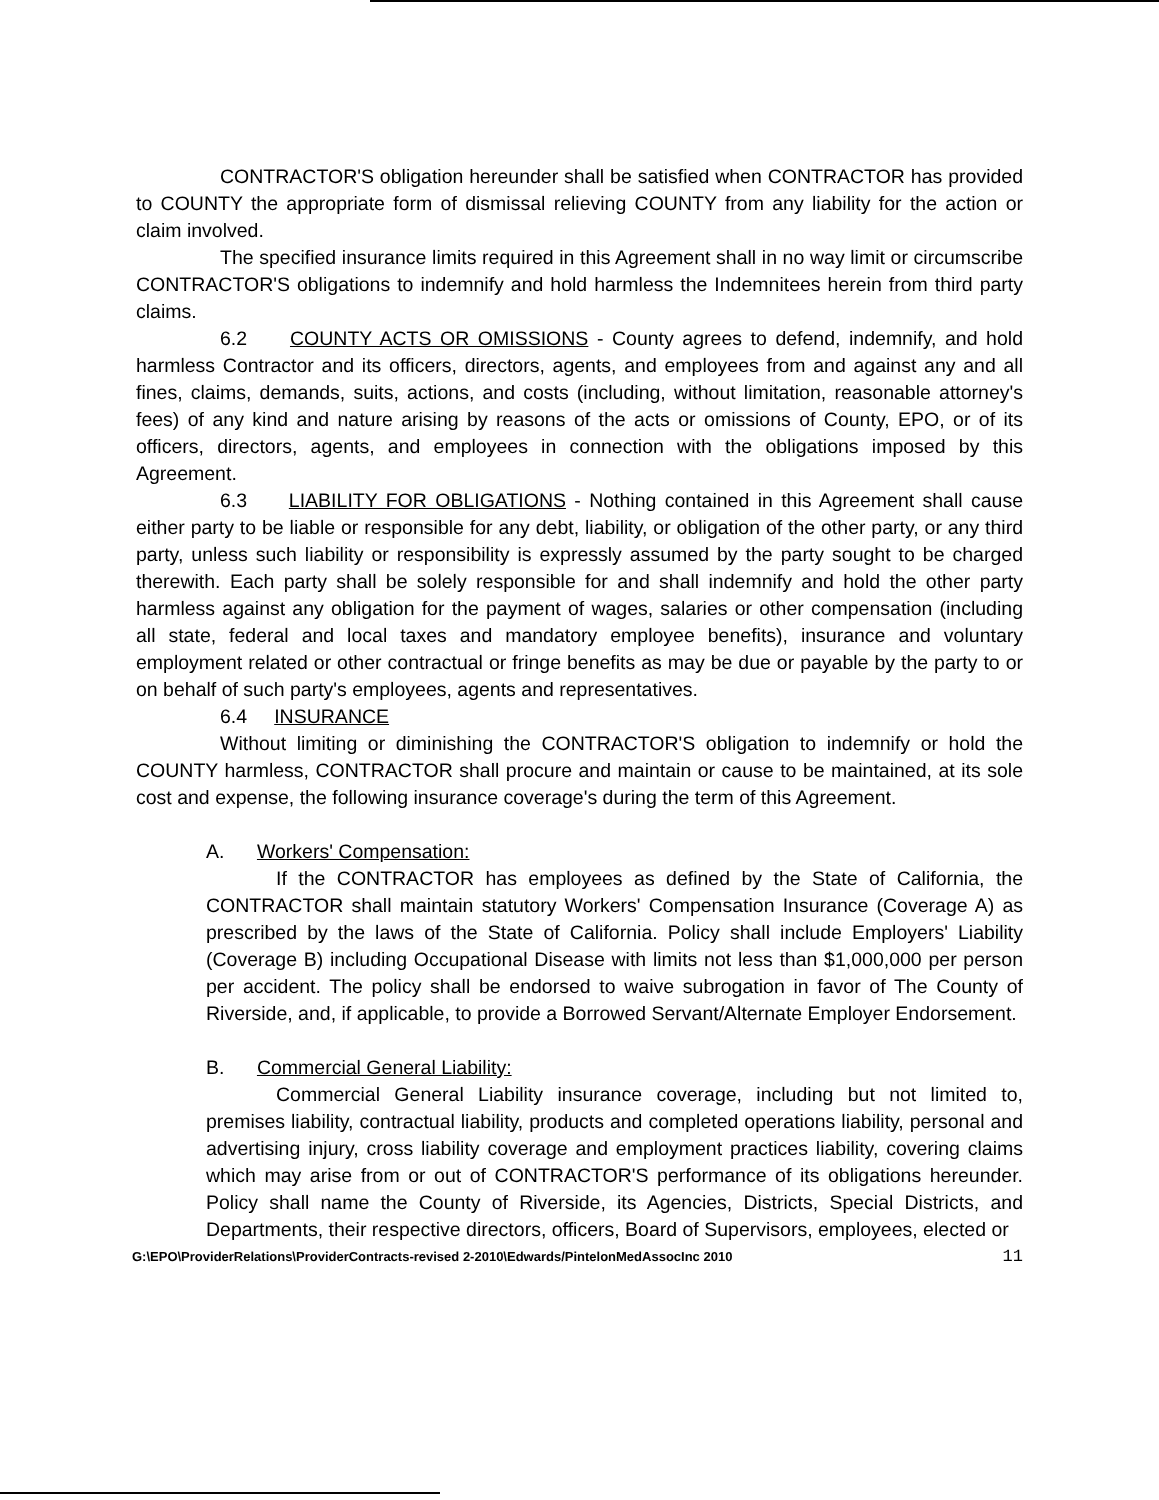CONTRACTOR'S obligation hereunder shall be satisfied when CONTRACTOR has provided to COUNTY the appropriate form of dismissal relieving COUNTY from any liability for the action or claim involved.
The specified insurance limits required in this Agreement shall in no way limit or circumscribe CONTRACTOR'S obligations to indemnify and hold harmless the Indemnitees herein from third party claims.
6.2 COUNTY ACTS OR OMISSIONS - County agrees to defend, indemnify, and hold harmless Contractor and its officers, directors, agents, and employees from and against any and all fines, claims, demands, suits, actions, and costs (including, without limitation, reasonable attorney's fees) of any kind and nature arising by reasons of the acts or omissions of County, EPO, or of its officers, directors, agents, and employees in connection with the obligations imposed by this Agreement.
6.3 LIABILITY FOR OBLIGATIONS - Nothing contained in this Agreement shall cause either party to be liable or responsible for any debt, liability, or obligation of the other party, or any third party, unless such liability or responsibility is expressly assumed by the party sought to be charged therewith. Each party shall be solely responsible for and shall indemnify and hold the other party harmless against any obligation for the payment of wages, salaries or other compensation (including all state, federal and local taxes and mandatory employee benefits), insurance and voluntary employment related or other contractual or fringe benefits as may be due or payable by the party to or on behalf of such party's employees, agents and representatives.
6.4 INSURANCE
Without limiting or diminishing the CONTRACTOR'S obligation to indemnify or hold the COUNTY harmless, CONTRACTOR shall procure and maintain or cause to be maintained, at its sole cost and expense, the following insurance coverage's during the term of this Agreement.
A. Workers' Compensation:
If the CONTRACTOR has employees as defined by the State of California, the CONTRACTOR shall maintain statutory Workers' Compensation Insurance (Coverage A) as prescribed by the laws of the State of California. Policy shall include Employers' Liability (Coverage B) including Occupational Disease with limits not less than $1,000,000 per person per accident. The policy shall be endorsed to waive subrogation in favor of The County of Riverside, and, if applicable, to provide a Borrowed Servant/Alternate Employer Endorsement.
B. Commercial General Liability:
Commercial General Liability insurance coverage, including but not limited to, premises liability, contractual liability, products and completed operations liability, personal and advertising injury, cross liability coverage and employment practices liability, covering claims which may arise from or out of CONTRACTOR'S performance of its obligations hereunder. Policy shall name the County of Riverside, its Agencies, Districts, Special Districts, and Departments, their respective directors, officers, Board of Supervisors, employees, elected or
G:\EPO\ProviderRelations\ProviderContracts-revised 2-2010\Edwards/PintelonMedAssocInc 2010 11